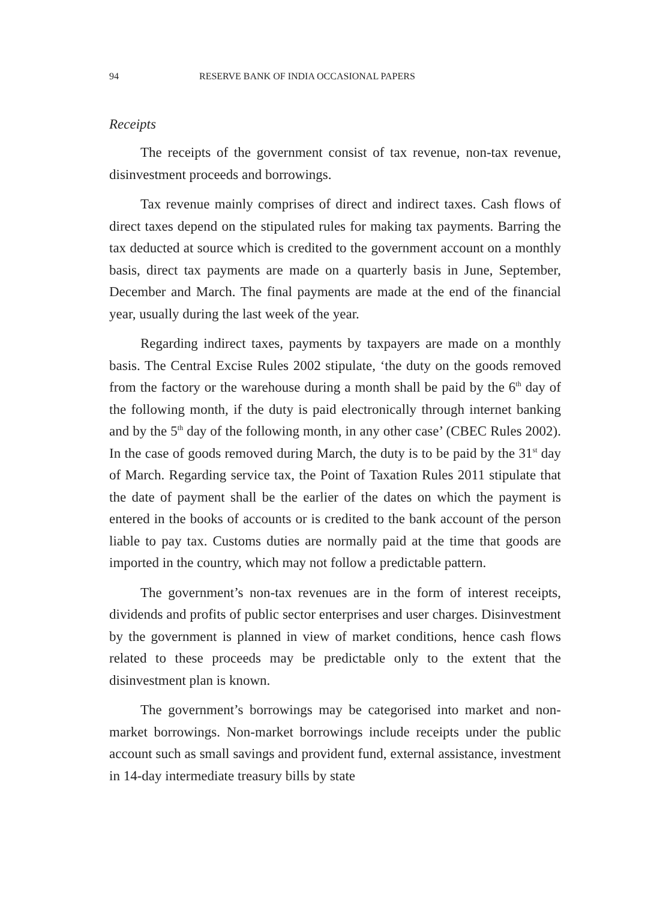94 RESERVE BANK OF INDIA OCCASIONAL PAPERS
Receipts
The receipts of the government consist of tax revenue, non-tax revenue, disinvestment proceeds and borrowings.
Tax revenue mainly comprises of direct and indirect taxes. Cash flows of direct taxes depend on the stipulated rules for making tax payments. Barring the tax deducted at source which is credited to the government account on a monthly basis, direct tax payments are made on a quarterly basis in June, September, December and March. The final payments are made at the end of the financial year, usually during the last week of the year.
Regarding indirect taxes, payments by taxpayers are made on a monthly basis. The Central Excise Rules 2002 stipulate, ‘the duty on the goods removed from the factory or the warehouse during a month shall be paid by the 6<sup>th</sup> day of the following month, if the duty is paid electronically through internet banking and by the 5<sup>th</sup> day of the following month, in any other case’ (CBEC Rules 2002). In the case of goods removed during March, the duty is to be paid by the 31<sup>st</sup> day of March. Regarding service tax, the Point of Taxation Rules 2011 stipulate that the date of payment shall be the earlier of the dates on which the payment is entered in the books of accounts or is credited to the bank account of the person liable to pay tax. Customs duties are normally paid at the time that goods are imported in the country, which may not follow a predictable pattern.
The government’s non-tax revenues are in the form of interest receipts, dividends and profits of public sector enterprises and user charges. Disinvestment by the government is planned in view of market conditions, hence cash flows related to these proceeds may be predictable only to the extent that the disinvestment plan is known.
The government’s borrowings may be categorised into market and non-market borrowings. Non-market borrowings include receipts under the public account such as small savings and provident fund, external assistance, investment in 14-day intermediate treasury bills by state